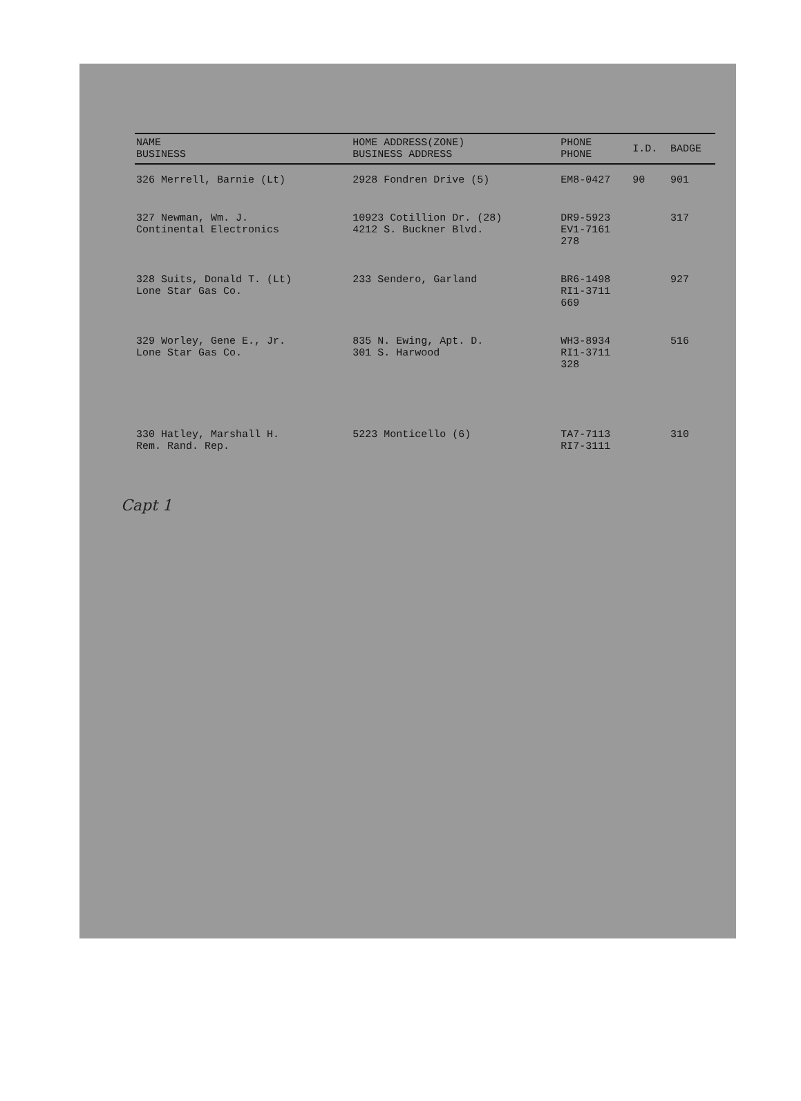| NAME BUSINESS | HOME ADDRESS(ZONE) BUSINESS ADDRESS | PHONE PHONE | I.D. | BADGE |
| --- | --- | --- | --- | --- |
| 326 Merrell, Barnie (Lt) | 2928 Fondren Drive (5) | EM8-0427 | 90 | 901 |
| 327 Newman, Wm. J. Continental Electronics | 10923 Cotillion Dr. (28) 4212 S. Buckner Blvd. | DR9-5923 EV1-7161 278 | | 317 |
| 328 Suits, Donald T. (Lt) Lone Star Gas Co. | 233 Sendero, Garland | BR6-1498 RI1-3711 669 | | 927 |
| 329 Worley, Gene E., Jr. Lone Star Gas Co. | 835 N. Ewing, Apt. D. 301 S. Harwood | WH3-8934 RI1-3711 328 | | 516 |
| 330 Hatley, Marshall H. Rem. Rand. Rep. | 5223 Monticello (6) | TA7-7113 RI7-3111 | | 310 |
Capt 1